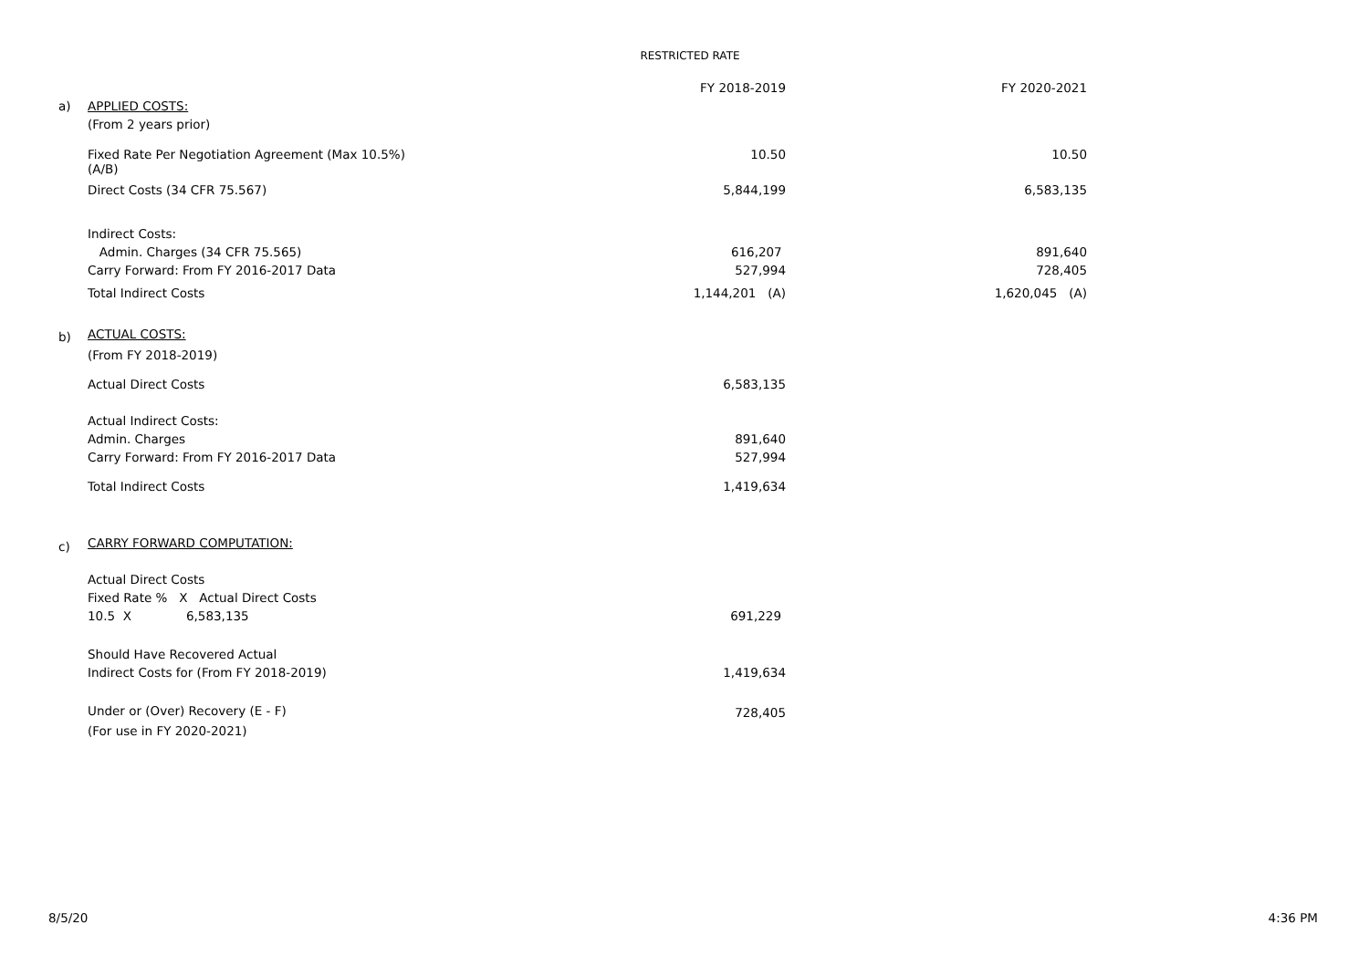RESTRICTED RATE
| | | FY 2018-2019 | FY 2020-2021 |
| a) | APPLIED COSTS: | | |
| | (From 2 years prior) | | |
| | Fixed Rate Per Negotiation Agreement (Max 10.5%) (A/B) | 10.50 | 10.50 |
| | Direct Costs (34 CFR 75.567) | 5,844,199 | 6,583,135 |
| | Indirect Costs: | | |
| | Admin. Charges (34 CFR 75.565) | 616,207 | 891,640 |
| | Carry Forward: From FY 2016-2017 Data | 527,994 | 728,405 |
| | Total Indirect Costs | 1,144,201 (A) | 1,620,045 (A) |
| b) | ACTUAL COSTS: | | |
| | (From FY 2018-2019) | | |
| | Actual Direct Costs | 6,583,135 | |
| | Actual Indirect Costs: | | |
| | Admin. Charges | 891,640 | |
| | Carry Forward: From FY 2016-2017 Data | 527,994 | |
| | Total Indirect Costs | 1,419,634 | |
| c) | CARRY FORWARD COMPUTATION: | | |
| | Actual Direct Costs | | |
| | Fixed Rate % X Actual Direct Costs | | |
| | 10.5 X 6,583,135 | 691,229 | |
| | Should Have Recovered Actual | | |
| | Indirect Costs for (From FY 2018-2019) | 1,419,634 | |
| | Under or (Over) Recovery (E - F) | 728,405 | |
| | (For use in FY 2020-2021) | | |
8/5/20 4:36 PM